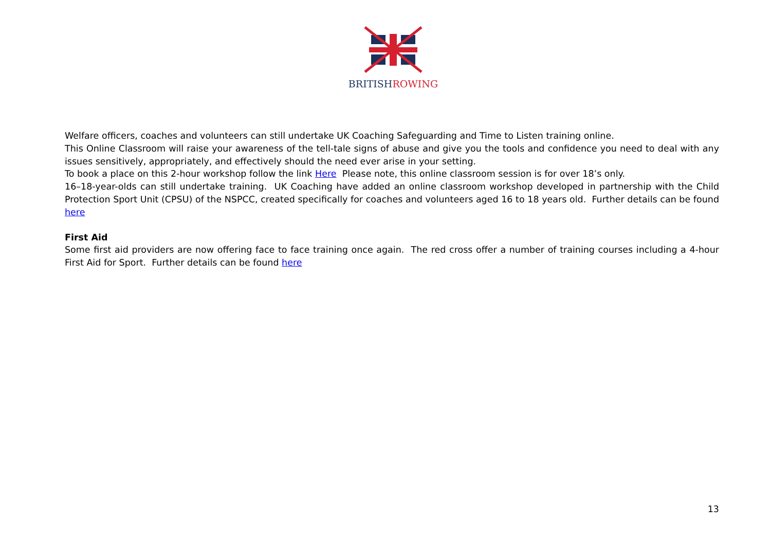BRITISHROWING
Welfare officers, coaches and volunteers can still undertake UK Coaching Safeguarding and Time to Listen training online.
This Online Classroom will raise your awareness of the tell-tale signs of abuse and give you the tools and confidence you need to deal with any issues sensitively, appropriately, and effectively should the need ever arise in your setting.
To book a place on this 2-hour workshop follow the link Here Please note, this online classroom session is for over 18’s only.
16–18-year-olds can still undertake training. UK Coaching have added an online classroom workshop developed in partnership with the Child Protection Sport Unit (CPSU) of the NSPCC, created specifically for coaches and volunteers aged 16 to 18 years old. Further details can be found here
First Aid
Some first aid providers are now offering face to face training once again. The red cross offer a number of training courses including a 4-hour First Aid for Sport. Further details can be found here
13